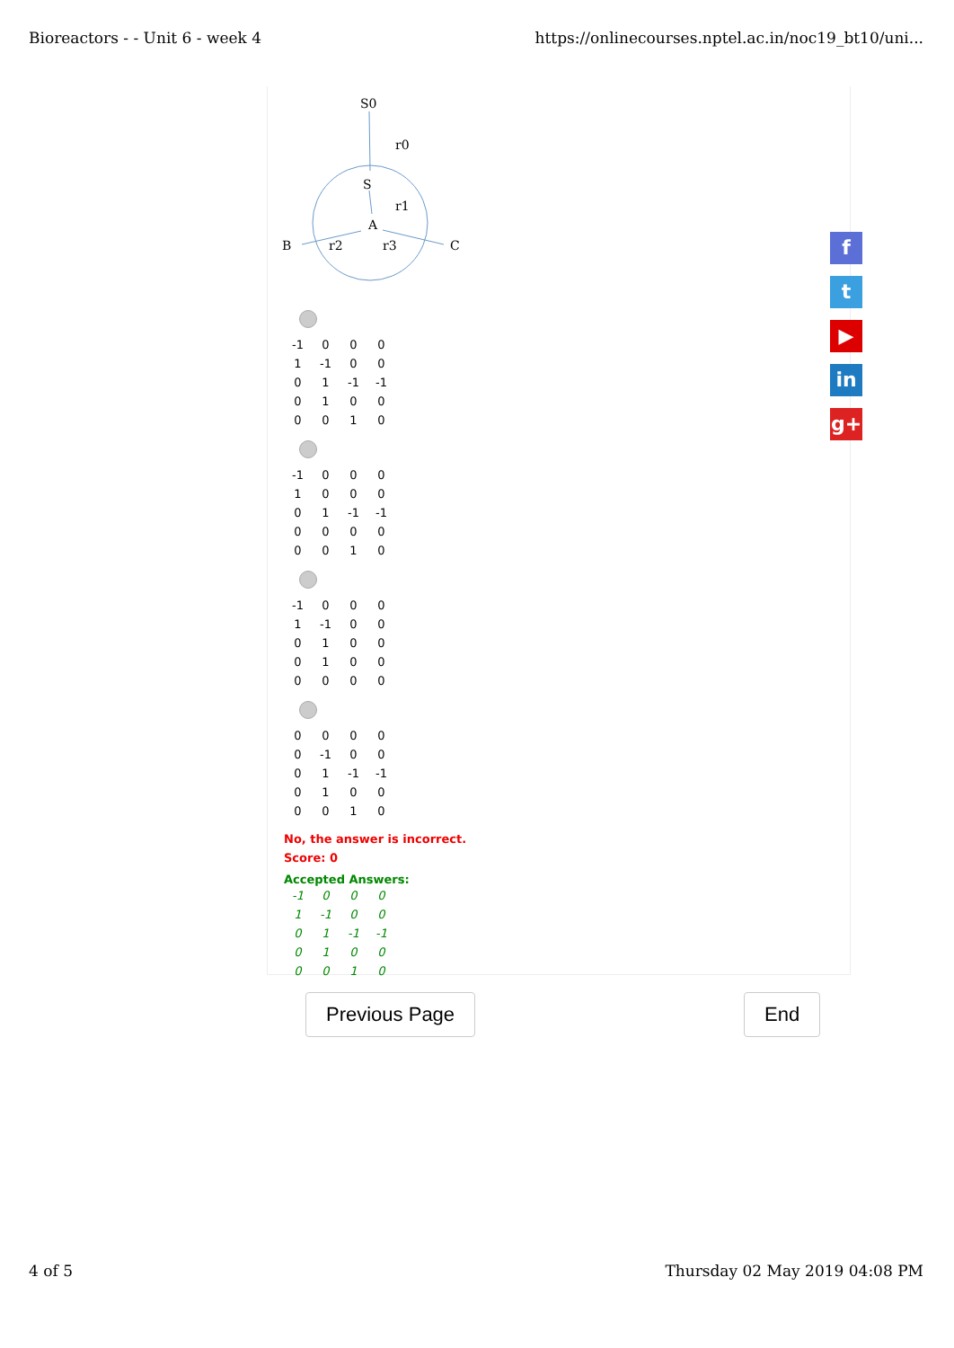Bioreactors - - Unit 6 - week 4 https://onlinecourses.nptel.ac.in/noc19_bt10/uni...
S0
r0
S
r1
A
B
r2
r3
C
| -1 | 0 | 0 | 0 |
| 1 | -1 | 0 | 0 |
| 0 | 1 | -1 | -1 |
| 0 | 1 | 0 | 0 |
| 0 | 0 | 1 | 0 |
| -1 | 0 | 0 | 0 |
| 1 | 0 | 0 | 0 |
| 0 | 1 | -1 | -1 |
| 0 | 0 | 0 | 0 |
| 0 | 0 | 1 | 0 |
| -1 | 0 | 0 | 0 |
| 1 | -1 | 0 | 0 |
| 0 | 1 | 0 | 0 |
| 0 | 1 | 0 | 0 |
| 0 | 0 | 0 | 0 |
| 0 | 0 | 0 | 0 |
| 0 | -1 | 0 | 0 |
| 0 | 1 | -1 | -1 |
| 0 | 1 | 0 | 0 |
| 0 | 0 | 1 | 0 |
No, the answer is incorrect.
Score: 0
Accepted Answers:
| -1 | 0 | 0 | 0 |
| 1 | -1 | 0 | 0 |
| 0 | 1 | -1 | -1 |
| 0 | 1 | 0 | 0 |
| 0 | 0 | 1 | 0 |
f
t
▶
in
g+
Previous Page End
4 of 5 Thursday 02 May 2019 04:08 PM